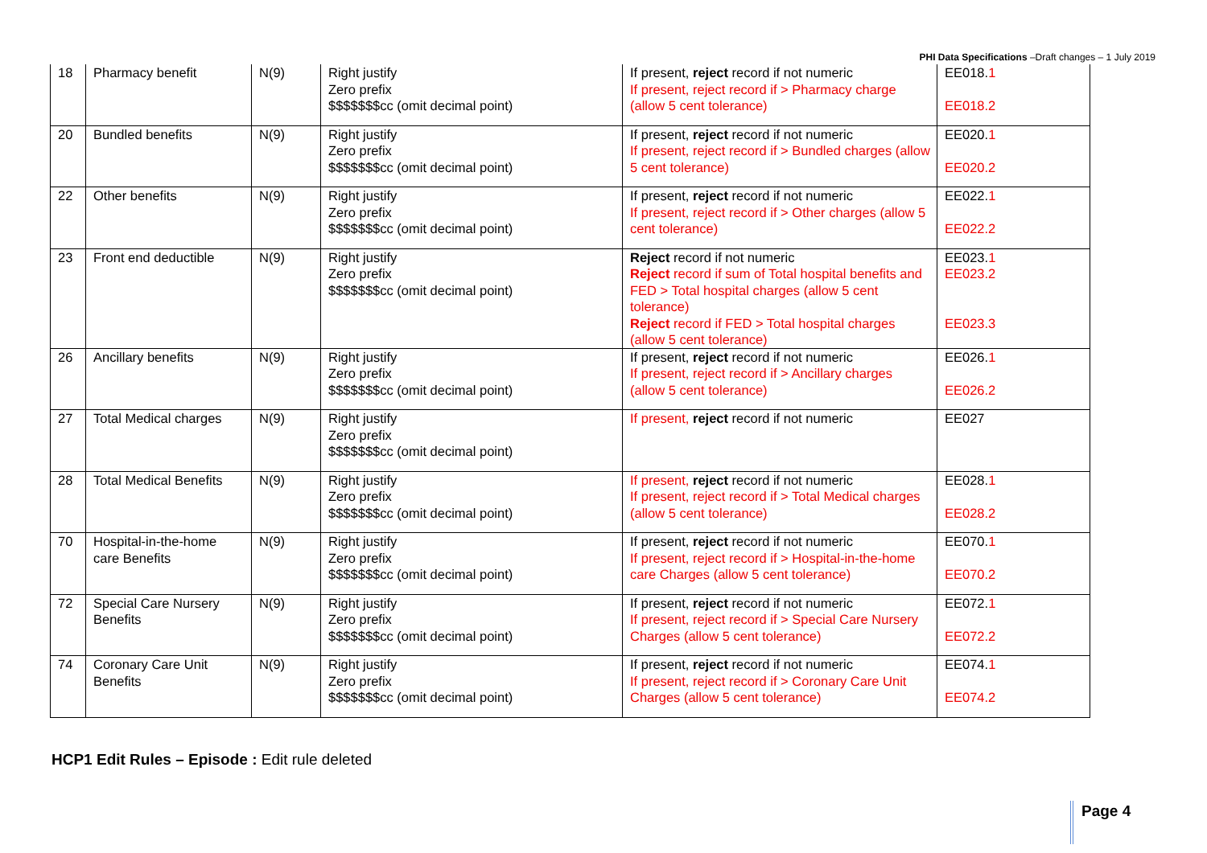PHI Data Specifications –Draft changes – 1 July 2019
| 18 | Pharmacy benefit | N(9) | Right justify Zero prefix $$$$$$$cc (omit decimal point) | If present, reject record if not numeric If present, reject record if > Pharmacy charge (allow 5 cent tolerance) | EE018. 1 EE018.2 |
| 20 | Bundled benefits | N(9) | Right justify Zero prefix $$$$$$$cc (omit decimal point) | If present, reject record if not numeric If present, reject record if > Bundled charges (allow 5 cent tolerance) | EE020. 1 EE020.2 |
| 22 | Other benefits | N(9) | Right justify Zero prefix $$$$$$$cc (omit decimal point) | If present, reject record if not numeric If present, reject record if > Other charges (allow 5 cent tolerance) | EE022. 1 EE022.2 |
| 23 | Front end deductible | N(9) | Right justify Zero prefix $$$$$$$cc (omit decimal point) | Reject record if not numeric Reject record if sum of Total hospital benefits and FED > Total hospital charges (allow 5 cent tolerance) Reject record if FED > Total hospital charges (allow 5 cent tolerance) | EE023. 1 EE023.2 EE023.3 |
| 26 | Ancillary benefits | N(9) | Right justify Zero prefix $$$$$$$cc (omit decimal point) | If present, reject record if not numeric If present, reject record if > Ancillary charges (allow 5 cent tolerance) | EE026. 1 EE026.2 |
| 27 | Total Medical charges | N(9) | Right justify Zero prefix $$$$$$$cc (omit decimal point) | If present, reject record if not numeric | EE027 |
| 28 | Total Medical Benefits | N(9) | Right justify Zero prefix $$$$$$$cc (omit decimal point) | If present, reject record if not numeric If present, reject record if > Total Medical charges (allow 5 cent tolerance) | EE028. 1 EE028.2 |
| 70 | Hospital-in-the-home care Benefits | N(9) | Right justify Zero prefix $$$$$$$cc (omit decimal point) | If present, reject record if not numeric If present, reject record if > Hospital-in-the-home care Charges (allow 5 cent tolerance) | EE070. 1 EE070.2 |
| 72 | Special Care Nursery Benefits | N(9) | Right justify Zero prefix $$$$$$$cc (omit decimal point) | If present, reject record if not numeric If present, reject record if > Special Care Nursery Charges (allow 5 cent tolerance) | EE072. 1 EE072.2 |
| 74 | Coronary Care Unit Benefits | N(9) | Right justify Zero prefix $$$$$$$cc (omit decimal point) | If present, reject record if not numeric If present, reject record if > Coronary Care Unit Charges (allow 5 cent tolerance) | EE074. 1 EE074.2 |
HCP1 Edit Rules – Episode : Edit rule deleted
Page 4